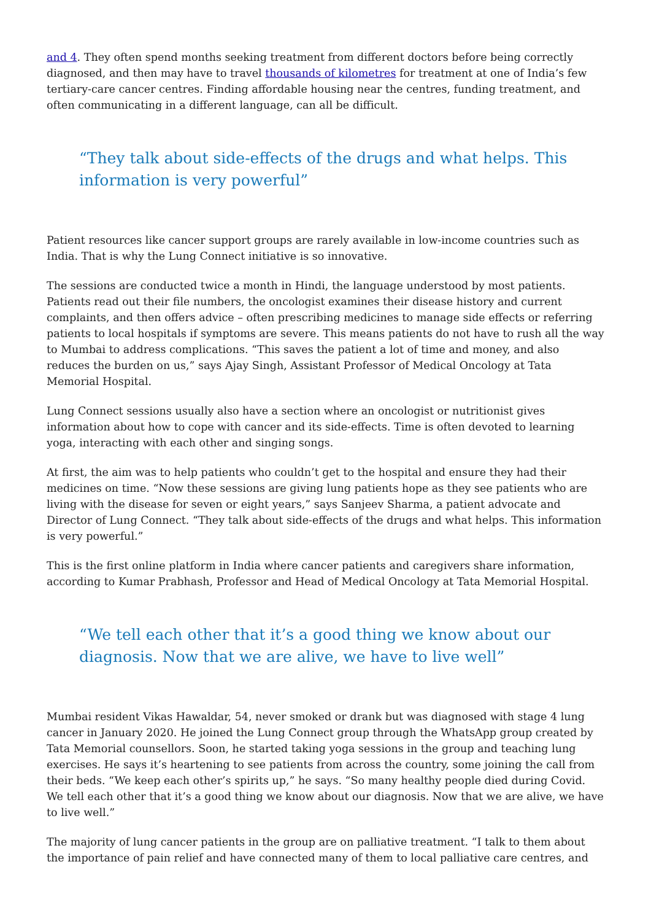and 4. They often spend months seeking treatment from different doctors before being correctly diagnosed, and then may have to travel thousands of kilometres for treatment at one of India’s few tertiary-care cancer centres. Finding affordable housing near the centres, funding treatment, and often communicating in a different language, can all be difficult.
“They talk about side-effects of the drugs and what helps. This information is very powerful”
Patient resources like cancer support groups are rarely available in low-income countries such as India. That is why the Lung Connect initiative is so innovative.
The sessions are conducted twice a month in Hindi, the language understood by most patients. Patients read out their file numbers, the oncologist examines their disease history and current complaints, and then offers advice – often prescribing medicines to manage side effects or referring patients to local hospitals if symptoms are severe. This means patients do not have to rush all the way to Mumbai to address complications. “This saves the patient a lot of time and money, and also reduces the burden on us,” says Ajay Singh, Assistant Professor of Medical Oncology at Tata Memorial Hospital.
Lung Connect sessions usually also have a section where an oncologist or nutritionist gives information about how to cope with cancer and its side-effects. Time is often devoted to learning yoga, interacting with each other and singing songs.
At first, the aim was to help patients who couldn’t get to the hospital and ensure they had their medicines on time. “Now these sessions are giving lung patients hope as they see patients who are living with the disease for seven or eight years,” says Sanjeev Sharma, a patient advocate and Director of Lung Connect. “They talk about side-effects of the drugs and what helps. This information is very powerful.”
This is the first online platform in India where cancer patients and caregivers share information, according to Kumar Prabhash, Professor and Head of Medical Oncology at Tata Memorial Hospital.
“We tell each other that it’s a good thing we know about our diagnosis. Now that we are alive, we have to live well”
Mumbai resident Vikas Hawaldar, 54, never smoked or drank but was diagnosed with stage 4 lung cancer in January 2020. He joined the Lung Connect group through the WhatsApp group created by Tata Memorial counsellors. Soon, he started taking yoga sessions in the group and teaching lung exercises. He says it’s heartening to see patients from across the country, some joining the call from their beds. “We keep each other’s spirits up,” he says. “So many healthy people died during Covid. We tell each other that it’s a good thing we know about our diagnosis. Now that we are alive, we have to live well.”
The majority of lung cancer patients in the group are on palliative treatment. “I talk to them about the importance of pain relief and have connected many of them to local palliative care centres, and